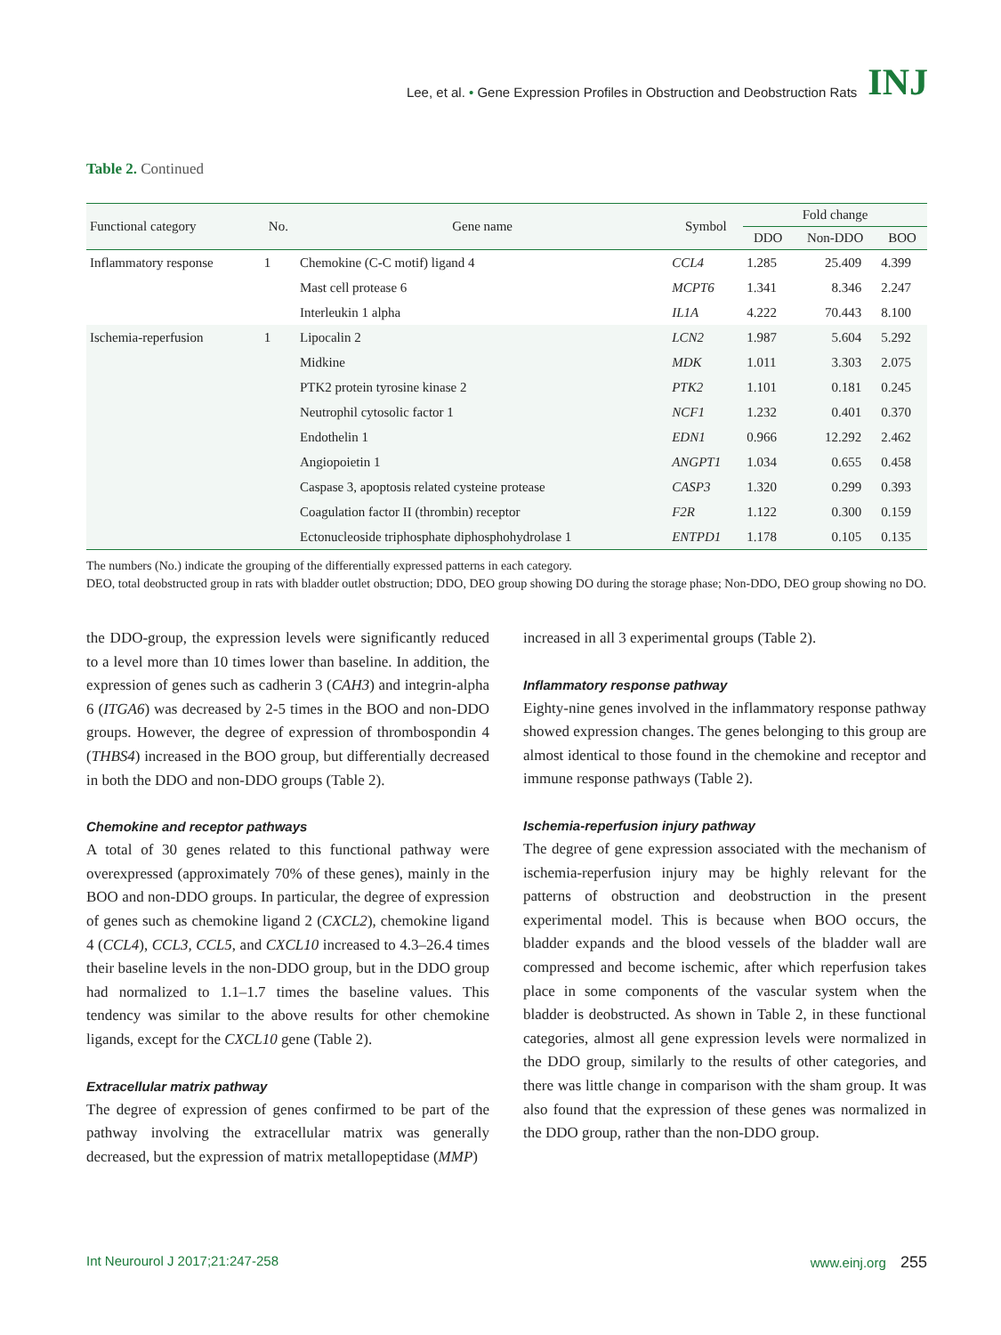Lee, et al. • Gene Expression Profiles in Obstruction and Deobstruction Rats INJ
Table 2. Continued
| Functional category | No. | Gene name | Symbol | Fold change | | |
| --- | --- | --- | --- | --- | --- | --- |
| | | | | DDO | Non-DDO | BOO |
| Inflammatory response | 1 | Chemokine (C-C motif) ligand 4 | CCL4 | 1.285 | 25.409 | 4.399 |
| | | Mast cell protease 6 | MCPT6 | 1.341 | 8.346 | 2.247 |
| | | Interleukin 1 alpha | IL1A | 4.222 | 70.443 | 8.100 |
| Ischemia-reperfusion | 1 | Lipocalin 2 | LCN2 | 1.987 | 5.604 | 5.292 |
| | | Midkine | MDK | 1.011 | 3.303 | 2.075 |
| | | PTK2 protein tyrosine kinase 2 | PTK2 | 1.101 | 0.181 | 0.245 |
| | | Neutrophil cytosolic factor 1 | NCF1 | 1.232 | 0.401 | 0.370 |
| | | Endothelin 1 | EDN1 | 0.966 | 12.292 | 2.462 |
| | | Angiopoietin 1 | ANGPT1 | 1.034 | 0.655 | 0.458 |
| | | Caspase 3, apoptosis related cysteine protease | CASP3 | 1.320 | 0.299 | 0.393 |
| | | Coagulation factor II (thrombin) receptor | F2R | 1.122 | 0.300 | 0.159 |
| | | Ectonucleoside triphosphate diphosphohydrolase 1 | ENTPD1 | 1.178 | 0.105 | 0.135 |
The numbers (No.) indicate the grouping of the differentially expressed patterns in each category.
DEO, total deobstructed group in rats with bladder outlet obstruction; DDO, DEO group showing DO during the storage phase; Non-DDO, DEO group showing no DO.
the DDO-group, the expression levels were significantly reduced to a level more than 10 times lower than baseline. In addition, the expression of genes such as cadherin 3 (CAH3) and integrin-alpha 6 (ITGA6) was decreased by 2-5 times in the BOO and non-DDO groups. However, the degree of expression of thrombospondin 4 (THBS4) increased in the BOO group, but differentially decreased in both the DDO and non-DDO groups (Table 2).
Chemokine and receptor pathways
A total of 30 genes related to this functional pathway were overexpressed (approximately 70% of these genes), mainly in the BOO and non-DDO groups. In particular, the degree of expression of genes such as chemokine ligand 2 (CXCL2), chemokine ligand 4 (CCL4), CCL3, CCL5, and CXCL10 increased to 4.3–26.4 times their baseline levels in the non-DDO group, but in the DDO group had normalized to 1.1–1.7 times the baseline values. This tendency was similar to the above results for other chemokine ligands, except for the CXCL10 gene (Table 2).
Extracellular matrix pathway
The degree of expression of genes confirmed to be part of the pathway involving the extracellular matrix was generally decreased, but the expression of matrix metallopeptidase (MMP)
increased in all 3 experimental groups (Table 2).
Inflammatory response pathway
Eighty-nine genes involved in the inflammatory response pathway showed expression changes. The genes belonging to this group are almost identical to those found in the chemokine and receptor and immune response pathways (Table 2).
Ischemia-reperfusion injury pathway
The degree of gene expression associated with the mechanism of ischemia-reperfusion injury may be highly relevant for the patterns of obstruction and deobstruction in the present experimental model. This is because when BOO occurs, the bladder expands and the blood vessels of the bladder wall are compressed and become ischemic, after which reperfusion takes place in some components of the vascular system when the bladder is deobstructed. As shown in Table 2, in these functional categories, almost all gene expression levels were normalized in the DDO group, similarly to the results of other categories, and there was little change in comparison with the sham group. It was also found that the expression of these genes was normalized in the DDO group, rather than the non-DDO group.
Int Neurourol J 2017;21:247-258 www.einj.org 255